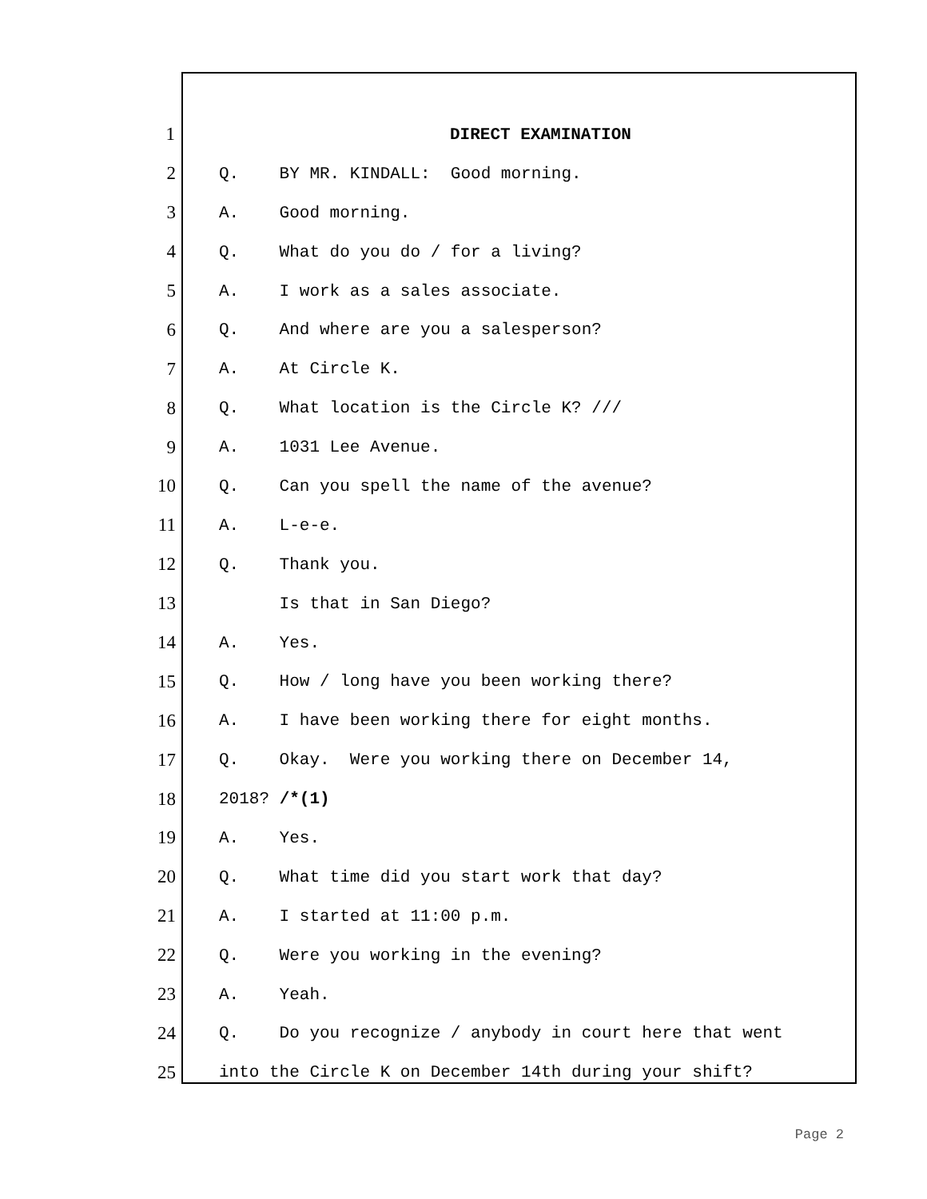1 DIRECT EXAMINATION
2 Q. BY MR. KINDALL: Good morning.
3 A. Good morning.
4 Q. What do you do / for a living?
5 A. I work as a sales associate.
6 Q. And where are you a salesperson?
7 A. At Circle K.
8 Q. What location is the Circle K? ///
9 A. 1031 Lee Avenue.
10 Q. Can you spell the name of the avenue?
11 A. L-e-e.
12 Q. Thank you.
13 Is that in San Diego?
14 A. Yes.
15 Q. How / long have you been working there?
16 A. I have been working there for eight months.
17 Q. Okay. Were you working there on December 14,
18 2018? /*(1)
19 A. Yes.
20 Q. What time did you start work that day?
21 A. I started at 11:00 p.m.
22 Q. Were you working in the evening?
23 A. Yeah.
24 Q. Do you recognize / anybody in court here that went
25 into the Circle K on December 14th during your shift?
Page 2